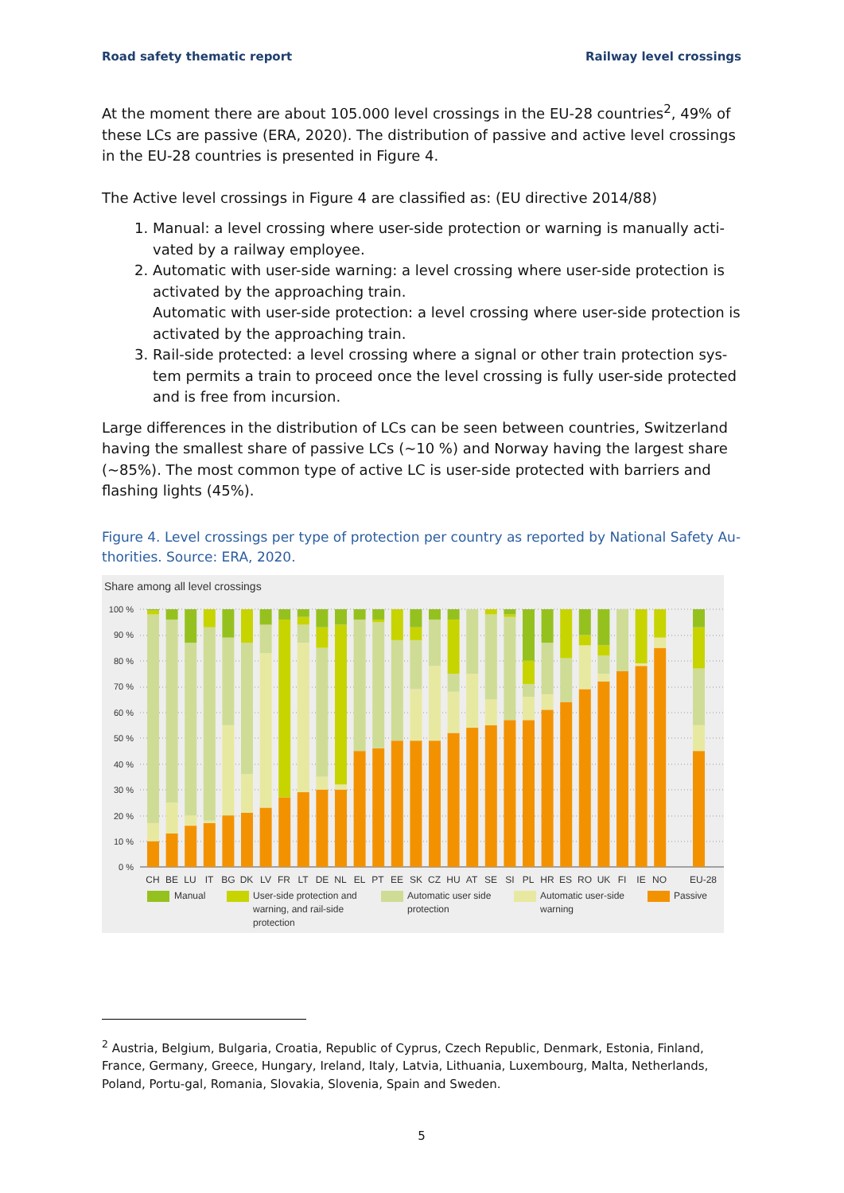Road safety thematic report Railway level crossings
At the moment there are about 105.000 level crossings in the EU-28 countries<sup>2</sup>, 49% of these LCs are passive (ERA, 2020). The distribution of passive and active level crossings in the EU-28 countries is presented in Figure 4.
The Active level crossings in Figure 4 are classified as: (EU directive 2014/88)
1. Manual: a level crossing where user-side protection or warning is manually acti-vated by a railway employee.
2. Automatic with user-side warning: a level crossing where user-side protection is activated by the approaching train.
Automatic with user-side protection: a level crossing where user-side protection is activated by the approaching train.
3. Rail-side protected: a level crossing where a signal or other train protection sys-tem permits a train to proceed once the level crossing is fully user-side protected and is free from incursion.
Large differences in the distribution of LCs can be seen between countries, Switzerland having the smallest share of passive LCs (~10 %) and Norway having the largest share (~85%). The most common type of active LC is user-side protected with barriers and flashing lights (45%).
Figure 4. Level crossings per type of protection per country as reported by National Safety Au-thorities. Source: ERA, 2020.
Share among all level crossings
100 %
90 %
80 %
70 %
60 %
50 %
40 %
30 %
20 %
10 %
0 %
CH
BE
LU
IT
BG
DK
LV
FR
LT
DE
NL
EL
PT
EE
SK
CZ
HU
AT
SE
SI
PL
HR
ES
RO
UK
FI
IE
NO
EU-28
Manual
User-side protection and
warning, and rail-side
protection
Automatic user side
protection
Automatic user-side
warning
Passive
<sup>2</sup> Austria, Belgium, Bulgaria, Croatia, Republic of Cyprus, Czech Republic, Denmark, Estonia, Finland, France, Germany, Greece, Hungary, Ireland, Italy, Latvia, Lithuania, Luxembourg, Malta, Netherlands, Poland, Portu-gal, Romania, Slovakia, Slovenia, Spain and Sweden.
5